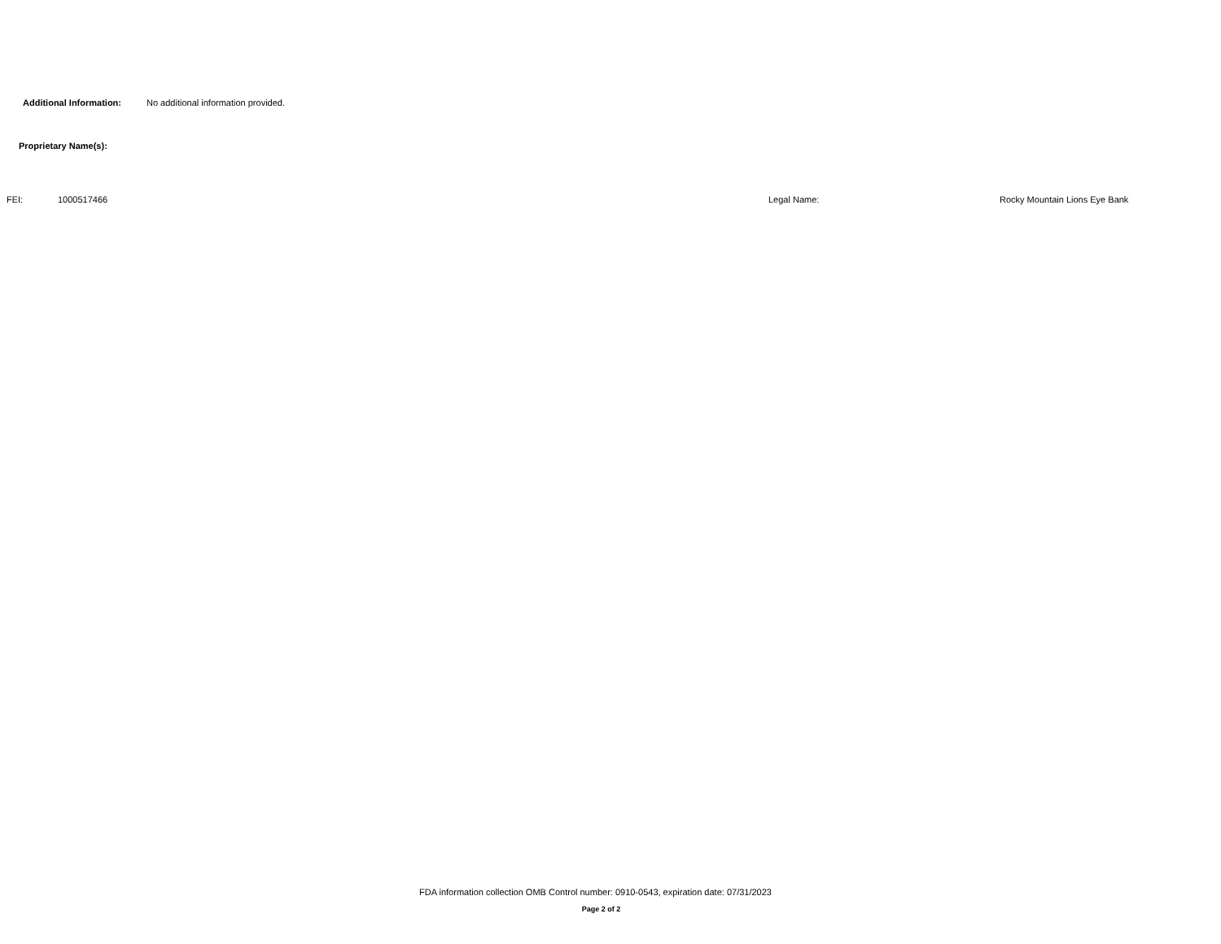Additional Information: No additional information provided.
Proprietary Name(s):
FEI: 1000517466 Legal Name: Rocky Mountain Lions Eye Bank
FDA information collection OMB Control number: 0910-0543, expiration date: 07/31/2023
Page 2 of 2